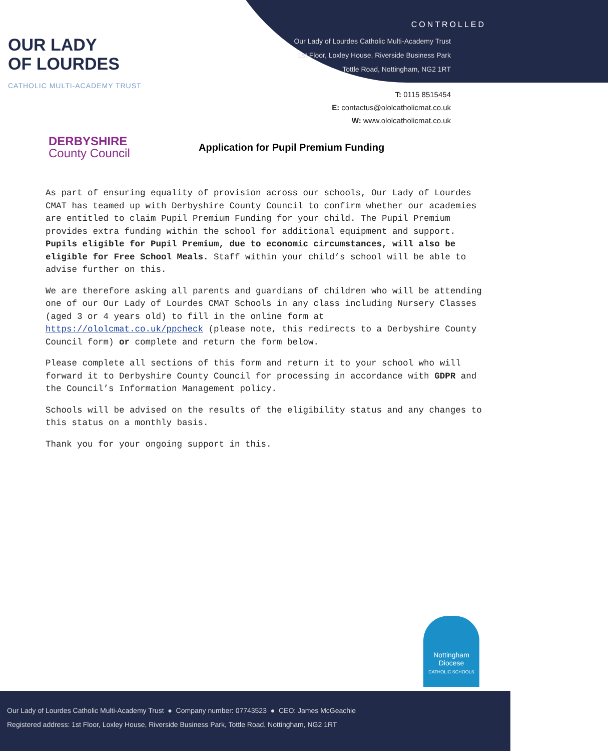OUR LADY
OF LOURDES
CATHOLIC MULTI-ACADEMY TRUST
CONTROLLED
Our Lady of Lourdes Catholic Multi-Academy Trust
1st Floor, Loxley House, Riverside Business Park
Tottle Road, Nottingham, NG2 1RT
T: 0115 8515454
E: contactus@ololcatholicmat.co.uk
W: www.ololcatholicmat.co.uk
DERBYSHIRE
County Council
Application for Pupil Premium Funding
As part of ensuring equality of provision across our schools, Our Lady of Lourdes CMAT has teamed up with Derbyshire County Council to confirm whether our academies are entitled to claim Pupil Premium Funding for your child. The Pupil Premium provides extra funding within the school for additional equipment and support. Pupils eligible for Pupil Premium, due to economic circumstances, will also be eligible for Free School Meals. Staff within your child’s school will be able to advise further on this.
We are therefore asking all parents and guardians of children who will be attending one of our Our Lady of Lourdes CMAT Schools in any class including Nursery Classes (aged 3 or 4 years old) to fill in the online form at https://ololcmat.co.uk/ppcheck (please note, this redirects to a Derbyshire County Council form) or complete and return the form below.
Please complete all sections of this form and return it to your school who will forward it to Derbyshire County Council for processing in accordance with GDPR and the Council’s Information Management policy.
Schools will be advised on the results of the eligibility status and any changes to this status on a monthly basis.
Thank you for your ongoing support in this.
Nottingham Diocese
CATHOLIC SCHOOLS
Our Lady of Lourdes Catholic Multi-Academy Trust ● Company number: 07743523 ● CEO: James McGeachie
Registered address: 1st Floor, Loxley House, Riverside Business Park, Tottle Road, Nottingham, NG2 1RT